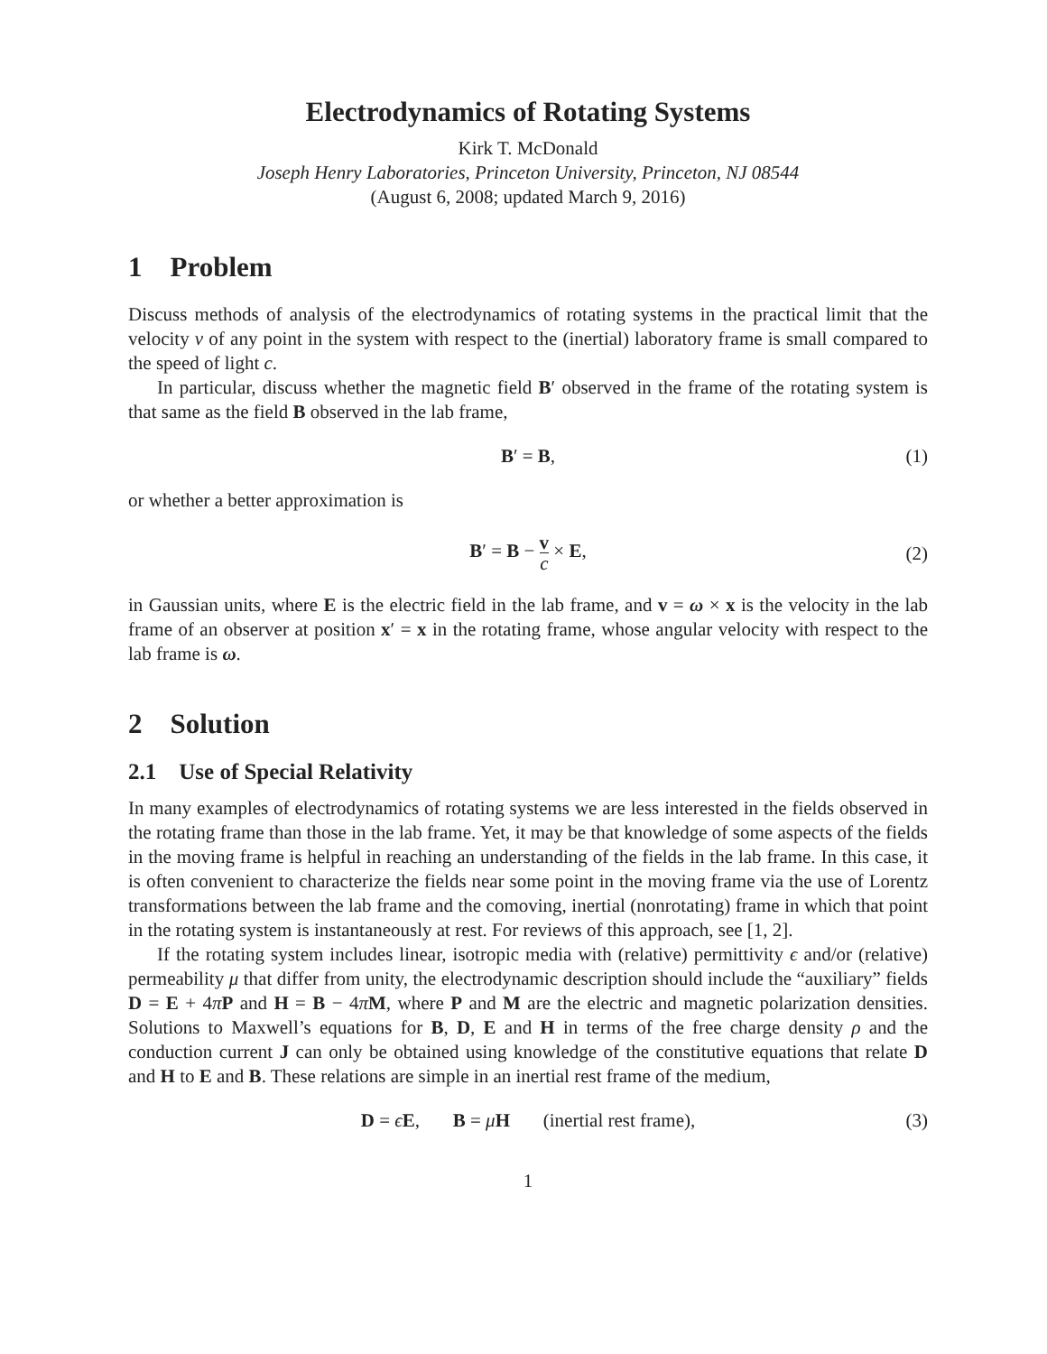Electrodynamics of Rotating Systems
Kirk T. McDonald
Joseph Henry Laboratories, Princeton University, Princeton, NJ 08544
(August 6, 2008; updated March 9, 2016)
1 Problem
Discuss methods of analysis of the electrodynamics of rotating systems in the practical limit that the velocity v of any point in the system with respect to the (inertial) laboratory frame is small compared to the speed of light c.
In particular, discuss whether the magnetic field B′ observed in the frame of the rotating system is that same as the field B observed in the lab frame,
B′ = B, (1)
or whether a better approximation is
B′ = B − v c × E,
(2)
in Gaussian units, where E is the electric field in the lab frame, and v = ω × x is the velocity in the lab frame of an observer at position x′ = x in the rotating frame, whose angular velocity with respect to the lab frame is ω.
2 Solution
2.1 Use of Special Relativity
In many examples of electrodynamics of rotating systems we are less interested in the fields observed in the rotating frame than those in the lab frame. Yet, it may be that knowledge of some aspects of the fields in the moving frame is helpful in reaching an understanding of the fields in the lab frame. In this case, it is often convenient to characterize the fields near some point in the moving frame via the use of Lorentz transformations between the lab frame and the comoving, inertial (nonrotating) frame in which that point in the rotating system is instantaneously at rest. For reviews of this approach, see [1, 2].
If the rotating system includes linear, isotropic media with (relative) permittivity ϵ and/or (relative) permeability μ that differ from unity, the electrodynamic description should include the “auxiliary” fields D = E + 4πP and H = B − 4πM, where P and M are the electric and magnetic polarization densities. Solutions to Maxwell’s equations for B, D, E and H in terms of the free charge density ρ and the conduction current J can only be obtained using knowledge of the constitutive equations that relate D and H to E and B. These relations are simple in an inertial rest frame of the medium,
D = ϵE, B = μH (inertial rest frame), (3)
1